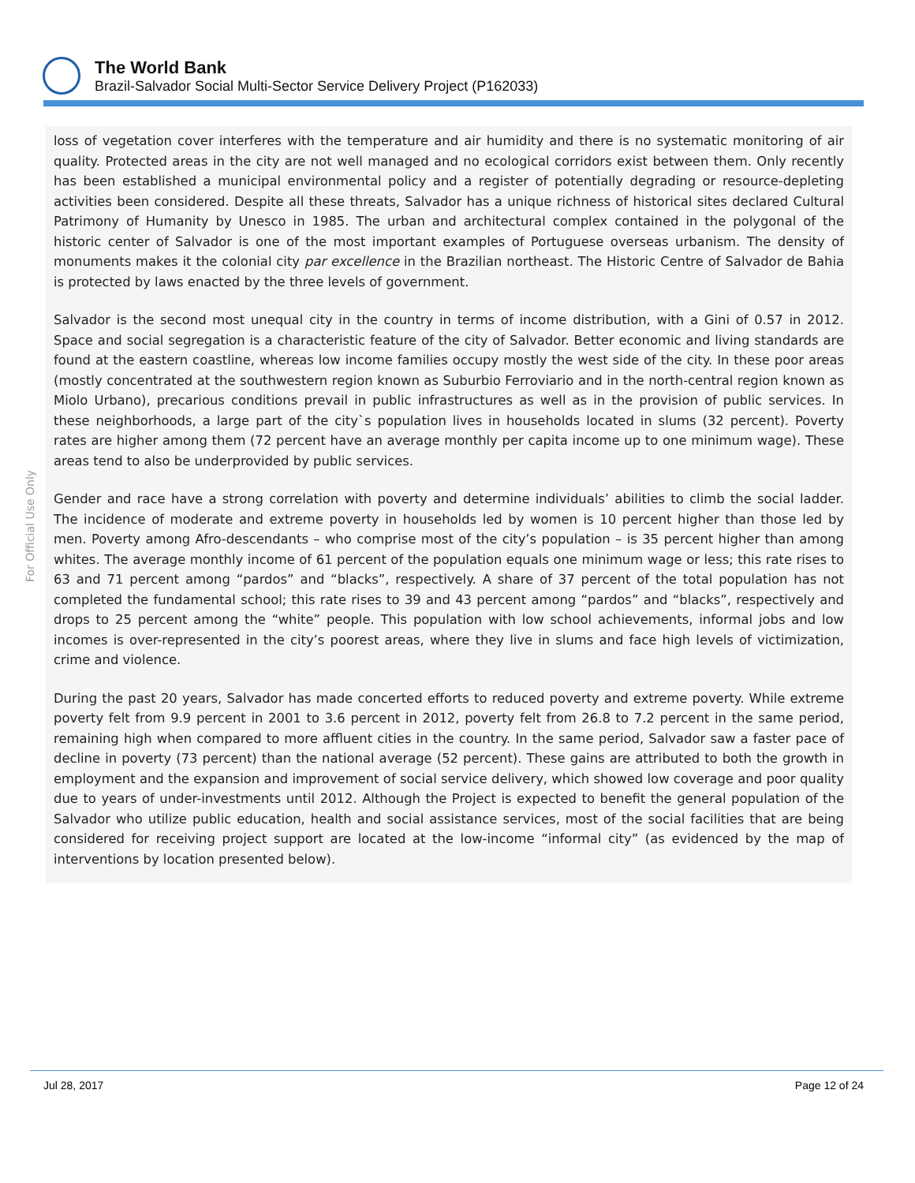The World Bank
Brazil-Salvador Social Multi-Sector Service Delivery Project (P162033)
For Official Use Only
loss of vegetation cover interferes with the temperature and air humidity and there is no systematic monitoring of air quality. Protected areas in the city are not well managed and no ecological corridors exist between them. Only recently has been established a municipal environmental policy and a register of potentially degrading or resource-depleting activities been considered. Despite all these threats, Salvador has a unique richness of historical sites declared Cultural Patrimony of Humanity by Unesco in 1985. The urban and architectural complex contained in the polygonal of the historic center of Salvador is one of the most important examples of Portuguese overseas urbanism. The density of monuments makes it the colonial city par excellence in the Brazilian northeast. The Historic Centre of Salvador de Bahia is protected by laws enacted by the three levels of government.
Salvador is the second most unequal city in the country in terms of income distribution, with a Gini of 0.57 in 2012. Space and social segregation is a characteristic feature of the city of Salvador. Better economic and living standards are found at the eastern coastline, whereas low income families occupy mostly the west side of the city. In these poor areas (mostly concentrated at the southwestern region known as Suburbio Ferroviario and in the north-central region known as Miolo Urbano), precarious conditions prevail in public infrastructures as well as in the provision of public services. In these neighborhoods, a large part of the city`s population lives in households located in slums (32 percent). Poverty rates are higher among them (72 percent have an average monthly per capita income up to one minimum wage). These areas tend to also be underprovided by public services.
Gender and race have a strong correlation with poverty and determine individuals’ abilities to climb the social ladder. The incidence of moderate and extreme poverty in households led by women is 10 percent higher than those led by men. Poverty among Afro-descendants – who comprise most of the city’s population – is 35 percent higher than among whites. The average monthly income of 61 percent of the population equals one minimum wage or less; this rate rises to 63 and 71 percent among “pardos” and “blacks”, respectively. A share of 37 percent of the total population has not completed the fundamental school; this rate rises to 39 and 43 percent among “pardos” and “blacks”, respectively and drops to 25 percent among the “white” people. This population with low school achievements, informal jobs and low incomes is over-represented in the city’s poorest areas, where they live in slums and face high levels of victimization, crime and violence.
During the past 20 years, Salvador has made concerted efforts to reduced poverty and extreme poverty. While extreme poverty felt from 9.9 percent in 2001 to 3.6 percent in 2012, poverty felt from 26.8 to 7.2 percent in the same period, remaining high when compared to more affluent cities in the country. In the same period, Salvador saw a faster pace of decline in poverty (73 percent) than the national average (52 percent). These gains are attributed to both the growth in employment and the expansion and improvement of social service delivery, which showed low coverage and poor quality due to years of under-investments until 2012. Although the Project is expected to benefit the general population of the Salvador who utilize public education, health and social assistance services, most of the social facilities that are being considered for receiving project support are located at the low-income “informal city” (as evidenced by the map of interventions by location presented below).
Jul 28, 2017 Page 12 of 24